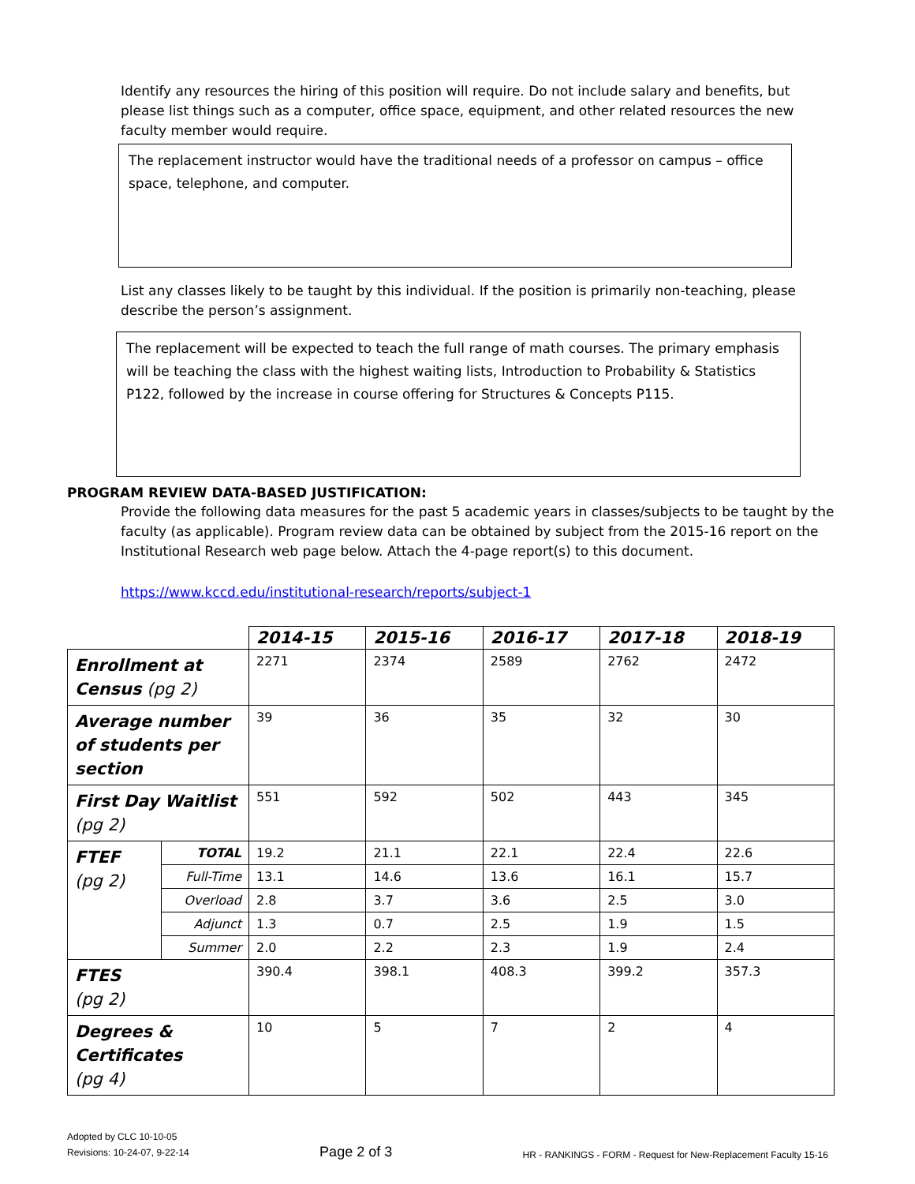Identify any resources the hiring of this position will require. Do not include salary and benefits, but please list things such as a computer, office space, equipment, and other related resources the new faculty member would require.
The replacement instructor would have the traditional needs of a professor on campus – office space, telephone, and computer.
List any classes likely to be taught by this individual. If the position is primarily non-teaching, please describe the person’s assignment.
The replacement will be expected to teach the full range of math courses. The primary emphasis will be teaching the class with the highest waiting lists, Introduction to Probability & Statistics P122, followed by the increase in course offering for Structures & Concepts P115.
PROGRAM REVIEW DATA-BASED JUSTIFICATION:
Provide the following data measures for the past 5 academic years in classes/subjects to be taught by the faculty (as applicable). Program review data can be obtained by subject from the 2015-16 report on the Institutional Research web page below. Attach the 4-page report(s) to this document.
https://www.kccd.edu/institutional-research/reports/subject-1
| | | 2014-15 | 2015-16 | 2016-17 | 2017-18 | 2018-19 |
| Enrollment at Census (pg 2) | | 2271 | 2374 | 2589 | 2762 | 2472 |
| Average number of students per section | | 39 | 36 | 35 | 32 | 30 |
| First Day Waitlist (pg 2) | | 551 | 592 | 502 | 443 | 345 |
| FTEF (pg 2) | TOTAL | 19.2 | 21.1 | 22.1 | 22.4 | 22.6 |
| | Full-Time | 13.1 | 14.6 | 13.6 | 16.1 | 15.7 |
| | Overload | 2.8 | 3.7 | 3.6 | 2.5 | 3.0 |
| | Adjunct | 1.3 | 0.7 | 2.5 | 1.9 | 1.5 |
| | Summer | 2.0 | 2.2 | 2.3 | 1.9 | 2.4 |
| FTES (pg 2) | | 390.4 | 398.1 | 408.3 | 399.2 | 357.3 |
| Degrees & Certificates (pg 4) | | 10 | 5 | 7 | 2 | 4 |
Adopted by CLC 10-10-05
Revisions: 10-24-07, 9-22-14
Page 2 of 3
HR - RANKINGS - FORM - Request for New-Replacement Faculty 15-16